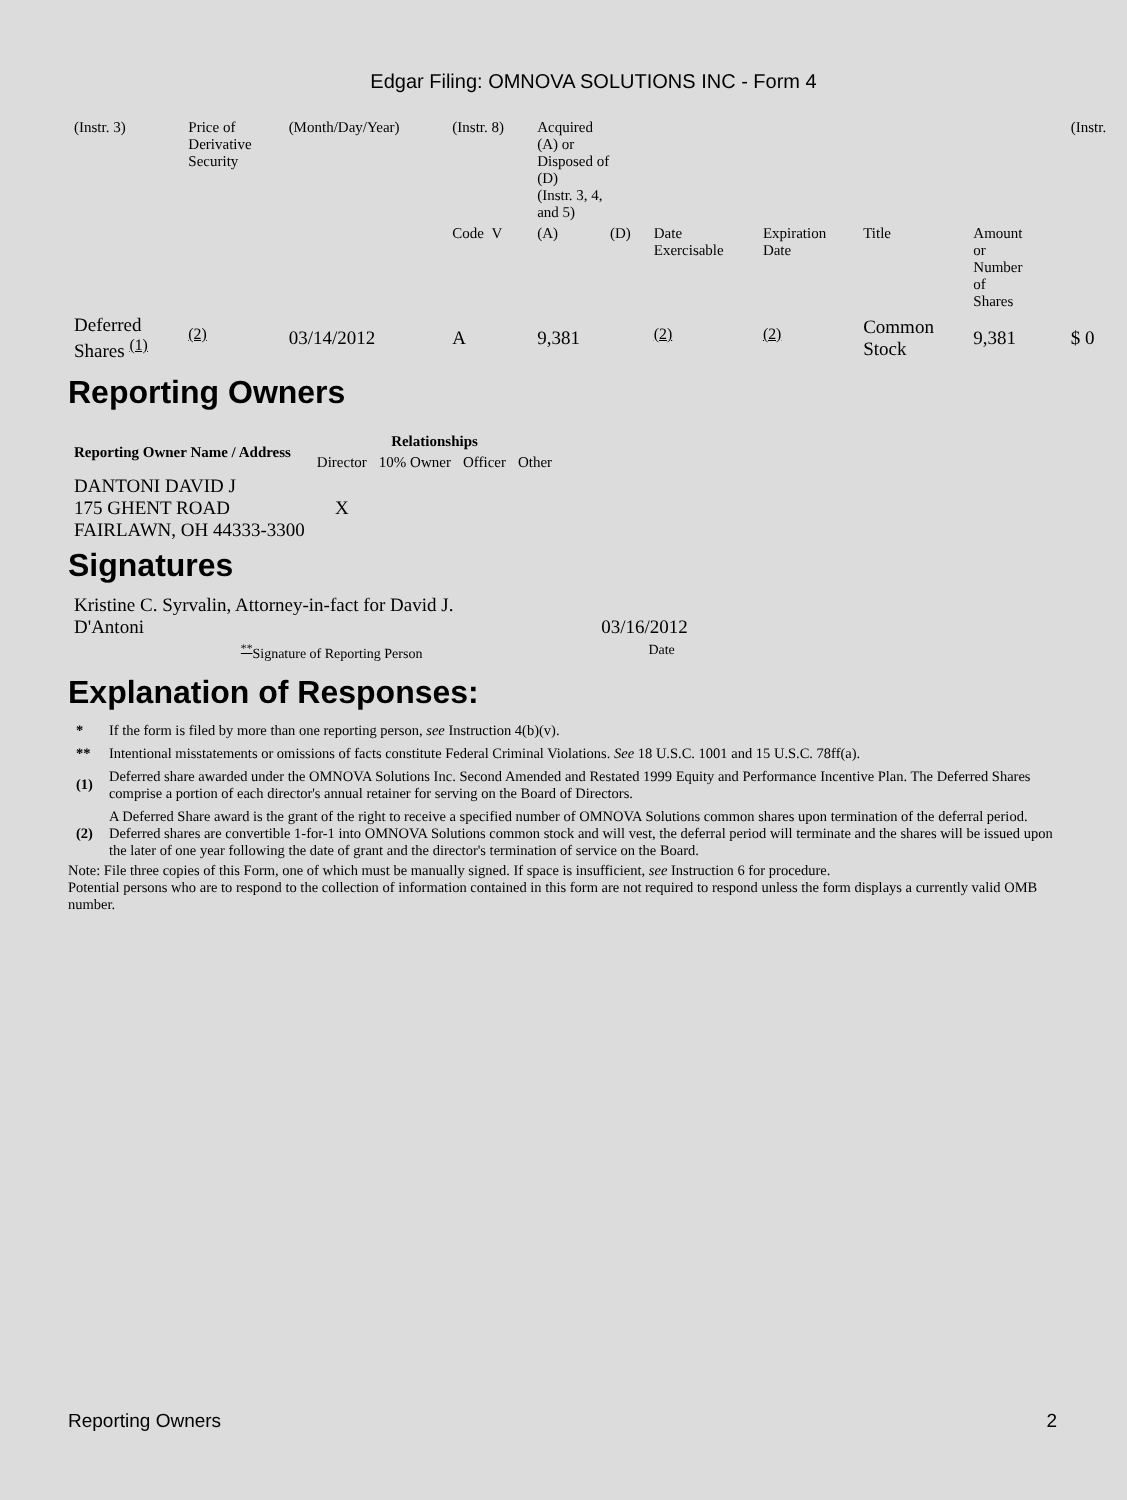Edgar Filing: OMNOVA SOLUTIONS INC - Form 4
| (Instr. 3) | Price of Derivative Security | (Month/Day/Year) | (Instr. 8) | Acquired (A) or Disposed of (D) (Instr. 3, 4, and 5) | | | | | | | (Instr. |
| | | | Code V | (A) | (D) | Date Exercisable | Expiration Date | Title | Amount or Number of Shares | | |
| Deferred Shares <sup>(1)</sup> | <sup>(2)</sup> | 03/14/2012 | A | 9,381 | | <sup>(2)</sup> | <sup>(2)</sup> | Common Stock | 9,381 | | $ 0 |
Reporting Owners
| Reporting Owner Name / Address | Relationships | | | |
| --- | --- | --- | --- | --- |
| | Director | 10% Owner | Officer | Other |
| DANTONI DAVID J 175 GHENT ROAD FAIRLAWN, OH 44333-3300 | X | | | |
Signatures
| Kristine C. Syrvalin, Attorney-in-fact for David J. D'Antoni | 03/16/2012 |
| <sup>**</sup> Signature of Reporting Person | Date |
Explanation of Responses:
| * | If the form is filed by more than one reporting person, see Instruction 4(b)(v). |
| ** | Intentional misstatements or omissions of facts constitute Federal Criminal Violations. See 18 U.S.C. 1001 and 15 U.S.C. 78ff(a). |
| (1) | Deferred share awarded under the OMNOVA Solutions Inc. Second Amended and Restated 1999 Equity and Performance Incentive Plan. The Deferred Shares comprise a portion of each director's annual retainer for serving on the Board of Directors. |
| (2) | A Deferred Share award is the grant of the right to receive a specified number of OMNOVA Solutions common shares upon termination of the deferral period. Deferred shares are convertible 1-for-1 into OMNOVA Solutions common stock and will vest, the deferral period will terminate and the shares will be issued upon the later of one year following the date of grant and the director's termination of service on the Board. |
Note: File three copies of this Form, one of which must be manually signed. If space is insufficient, see Instruction 6 for procedure.
Potential persons who are to respond to the collection of information contained in this form are not required to respond unless the form displays a currently valid OMB number.
Reporting Owners 2